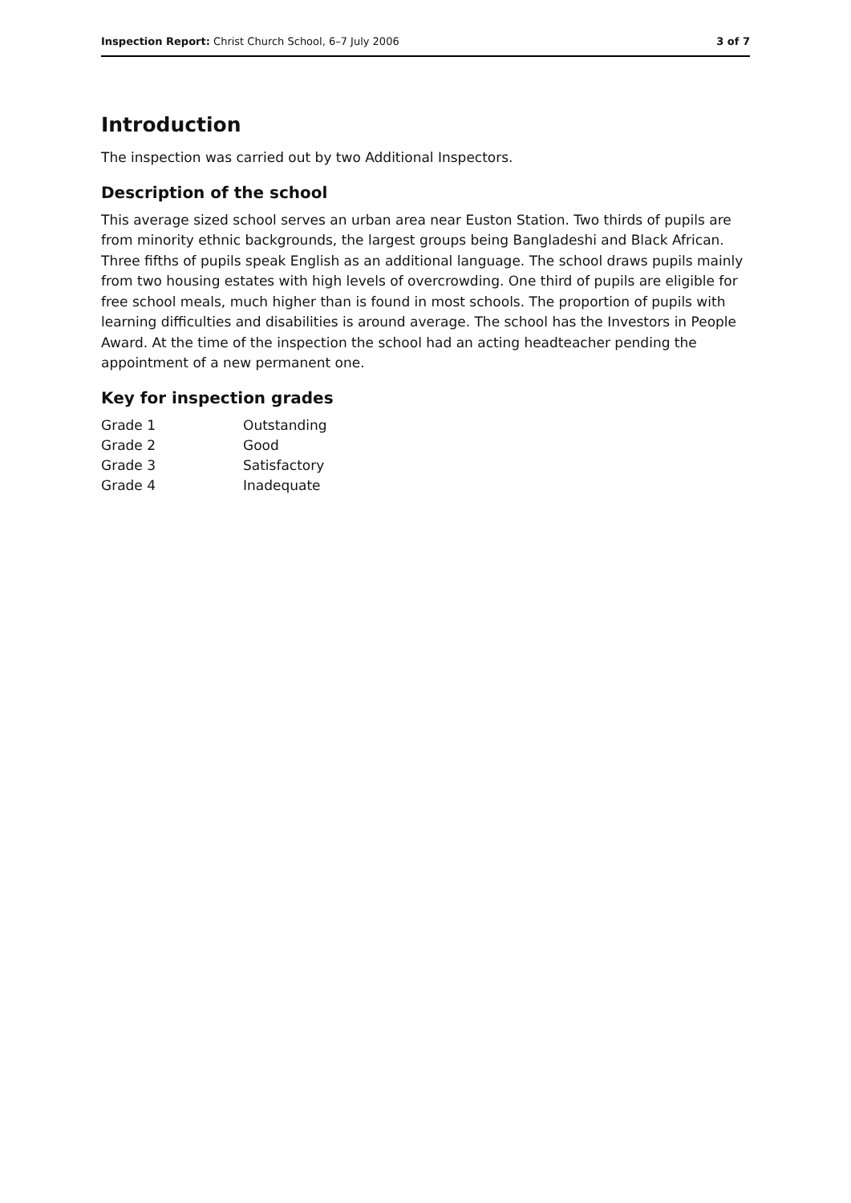Inspection Report: Christ Church School, 6–7 July 2006 3 of 7
Introduction
The inspection was carried out by two Additional Inspectors.
Description of the school
This average sized school serves an urban area near Euston Station. Two thirds of pupils are from minority ethnic backgrounds, the largest groups being Bangladeshi and Black African. Three fifths of pupils speak English as an additional language. The school draws pupils mainly from two housing estates with high levels of overcrowding. One third of pupils are eligible for free school meals, much higher than is found in most schools. The proportion of pupils with learning difficulties and disabilities is around average. The school has the Investors in People Award. At the time of the inspection the school had an acting headteacher pending the appointment of a new permanent one.
Key for inspection grades
| Grade 1 | Outstanding |
| Grade 2 | Good |
| Grade 3 | Satisfactory |
| Grade 4 | Inadequate |